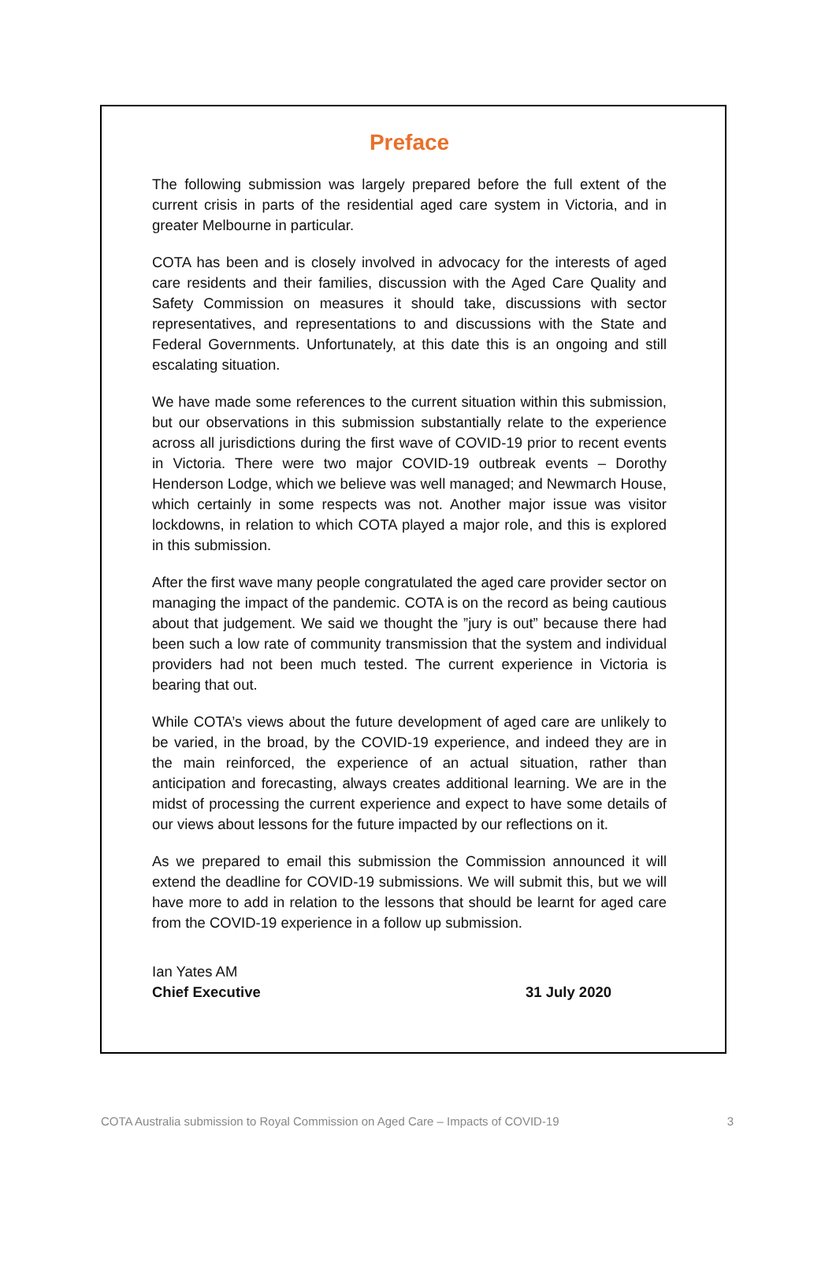Preface
The following submission was largely prepared before the full extent of the current crisis in parts of the residential aged care system in Victoria, and in greater Melbourne in particular.
COTA has been and is closely involved in advocacy for the interests of aged care residents and their families, discussion with the Aged Care Quality and Safety Commission on measures it should take, discussions with sector representatives, and representations to and discussions with the State and Federal Governments. Unfortunately, at this date this is an ongoing and still escalating situation.
We have made some references to the current situation within this submission, but our observations in this submission substantially relate to the experience across all jurisdictions during the first wave of COVID-19 prior to recent events in Victoria. There were two major COVID-19 outbreak events – Dorothy Henderson Lodge, which we believe was well managed; and Newmarch House, which certainly in some respects was not. Another major issue was visitor lockdowns, in relation to which COTA played a major role, and this is explored in this submission.
After the first wave many people congratulated the aged care provider sector on managing the impact of the pandemic. COTA is on the record as being cautious about that judgement. We said we thought the ”jury is out” because there had been such a low rate of community transmission that the system and individual providers had not been much tested. The current experience in Victoria is bearing that out.
While COTA’s views about the future development of aged care are unlikely to be varied, in the broad, by the COVID-19 experience, and indeed they are in the main reinforced, the experience of an actual situation, rather than anticipation and forecasting, always creates additional learning. We are in the midst of processing the current experience and expect to have some details of our views about lessons for the future impacted by our reflections on it.
As we prepared to email this submission the Commission announced it will extend the deadline for COVID-19 submissions. We will submit this, but we will have more to add in relation to the lessons that should be learnt for aged care from the COVID-19 experience in a follow up submission.
Ian Yates AM
Chief Executive
31 July 2020
COTA Australia submission to Royal Commission on Aged Care – Impacts of COVID-19 3